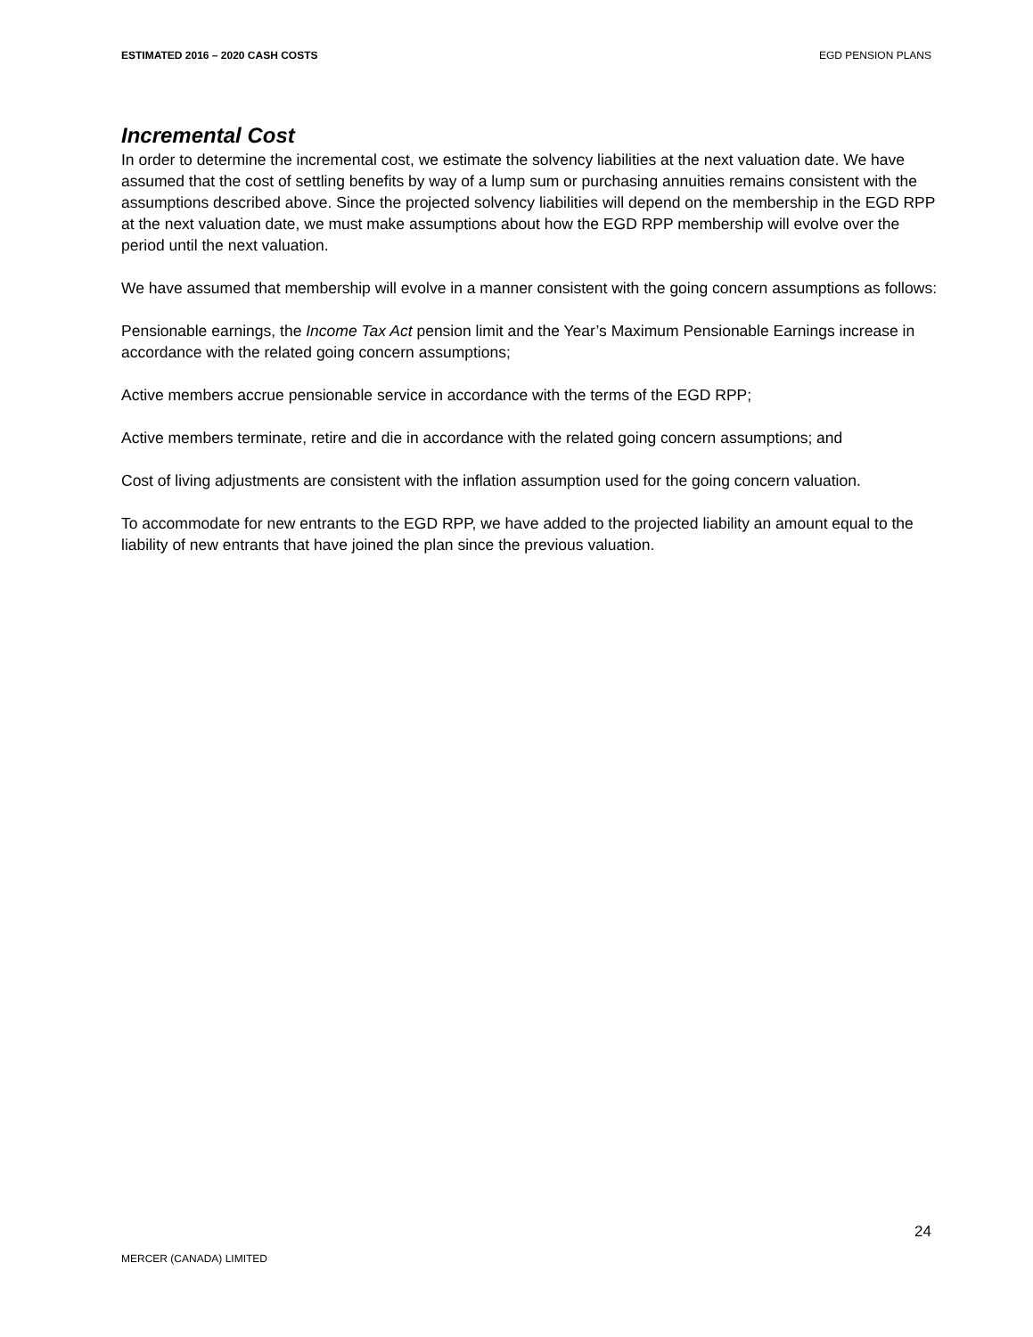ESTIMATED 2016 – 2020 CASH COSTS EGD PENSION PLANS
Incremental Cost
In order to determine the incremental cost, we estimate the solvency liabilities at the next valuation date. We have assumed that the cost of settling benefits by way of a lump sum or purchasing annuities remains consistent with the assumptions described above. Since the projected solvency liabilities will depend on the membership in the EGD RPP at the next valuation date, we must make assumptions about how the EGD RPP membership will evolve over the period until the next valuation.
We have assumed that membership will evolve in a manner consistent with the going concern assumptions as follows:
Pensionable earnings, the Income Tax Act pension limit and the Year’s Maximum Pensionable Earnings increase in accordance with the related going concern assumptions;
Active members accrue pensionable service in accordance with the terms of the EGD RPP;
Active members terminate, retire and die in accordance with the related going concern assumptions; and
Cost of living adjustments are consistent with the inflation assumption used for the going concern valuation.
To accommodate for new entrants to the EGD RPP, we have added to the projected liability an amount equal to the liability of new entrants that have joined the plan since the previous valuation.
24
MERCER (CANADA) LIMITED